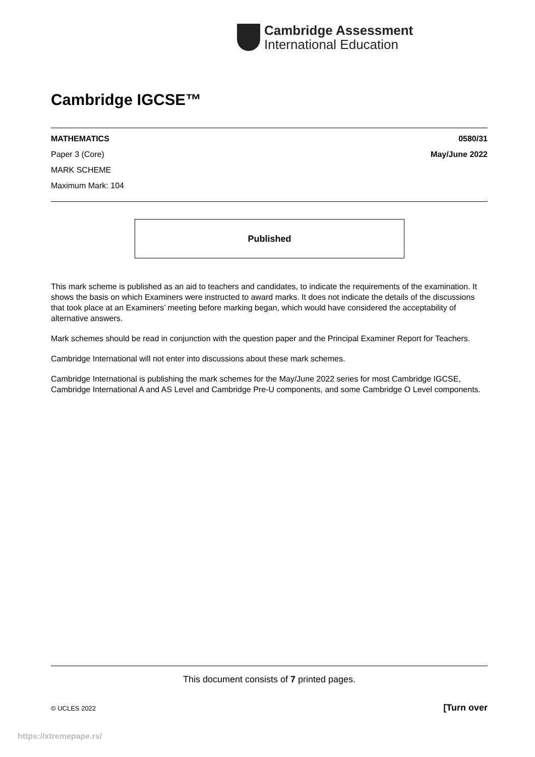Cambridge Assessment
International Education
Cambridge IGCSE™
MATHEMATICS 0580/31
Paper 3 (Core) May/June 2022
MARK SCHEME
Maximum Mark: 104
Published
This mark scheme is published as an aid to teachers and candidates, to indicate the requirements of the examination. It shows the basis on which Examiners were instructed to award marks. It does not indicate the details of the discussions that took place at an Examiners’ meeting before marking began, which would have considered the acceptability of alternative answers.
Mark schemes should be read in conjunction with the question paper and the Principal Examiner Report for Teachers.
Cambridge International will not enter into discussions about these mark schemes.
Cambridge International is publishing the mark schemes for the May/June 2022 series for most Cambridge IGCSE, Cambridge International A and AS Level and Cambridge Pre-U components, and some Cambridge O Level components.
This document consists of 7 printed pages.
© UCLES 2022 [Turn over
https://xtremepape.rs/